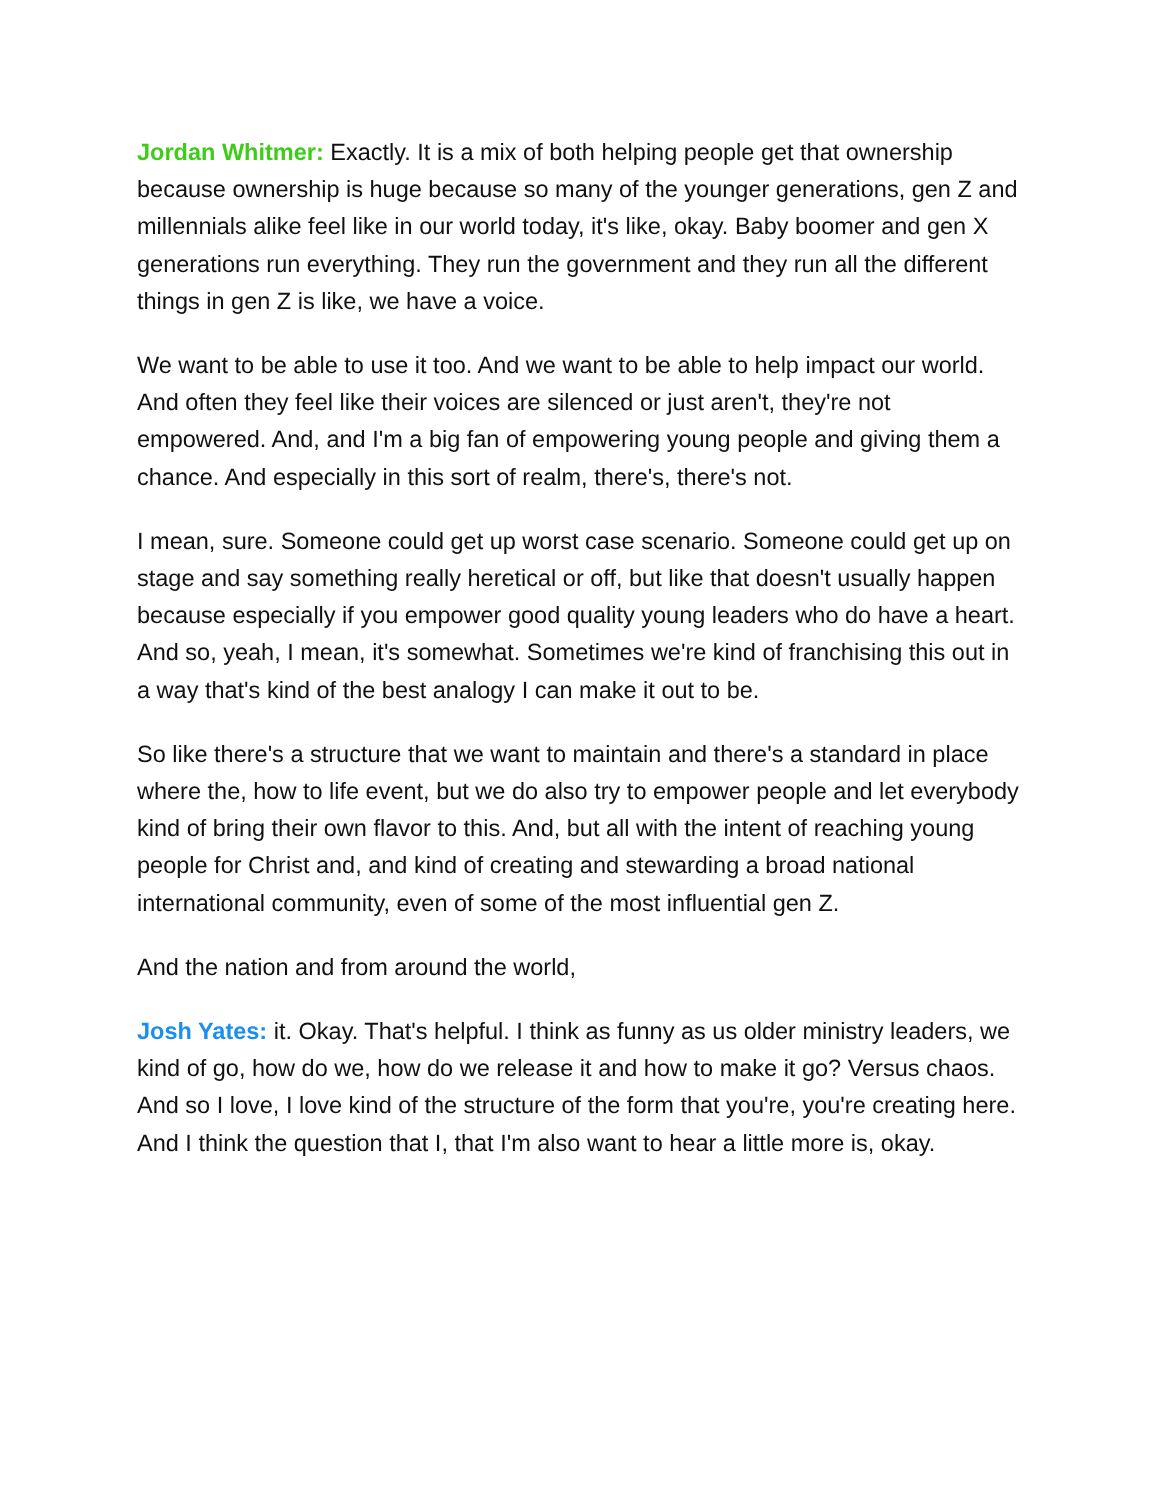Jordan Whitmer: Exactly. It is a mix of both helping people get that ownership because ownership is huge because so many of the younger generations, gen Z and millennials alike feel like in our world today, it's like, okay. Baby boomer and gen X generations run everything. They run the government and they run all the different things in gen Z is like, we have a voice.
We want to be able to use it too. And we want to be able to help impact our world. And often they feel like their voices are silenced or just aren't, they're not empowered. And, and I'm a big fan of empowering young people and giving them a chance. And especially in this sort of realm, there's, there's not.
I mean, sure. Someone could get up worst case scenario. Someone could get up on stage and say something really heretical or off, but like that doesn't usually happen because especially if you empower good quality young leaders who do have a heart. And so, yeah, I mean, it's somewhat. Sometimes we're kind of franchising this out in a way that's kind of the best analogy I can make it out to be.
So like there's a structure that we want to maintain and there's a standard in place where the, how to life event, but we do also try to empower people and let everybody kind of bring their own flavor to this. And, but all with the intent of reaching young people for Christ and, and kind of creating and stewarding a broad national international community, even of some of the most influential gen Z.
And the nation and from around the world,
Josh Yates: it. Okay. That's helpful. I think as funny as us older ministry leaders, we kind of go, how do we, how do we release it and how to make it go? Versus chaos. And so I love, I love kind of the structure of the form that you're, you're creating here. And I think the question that I, that I'm also want to hear a little more is, okay.